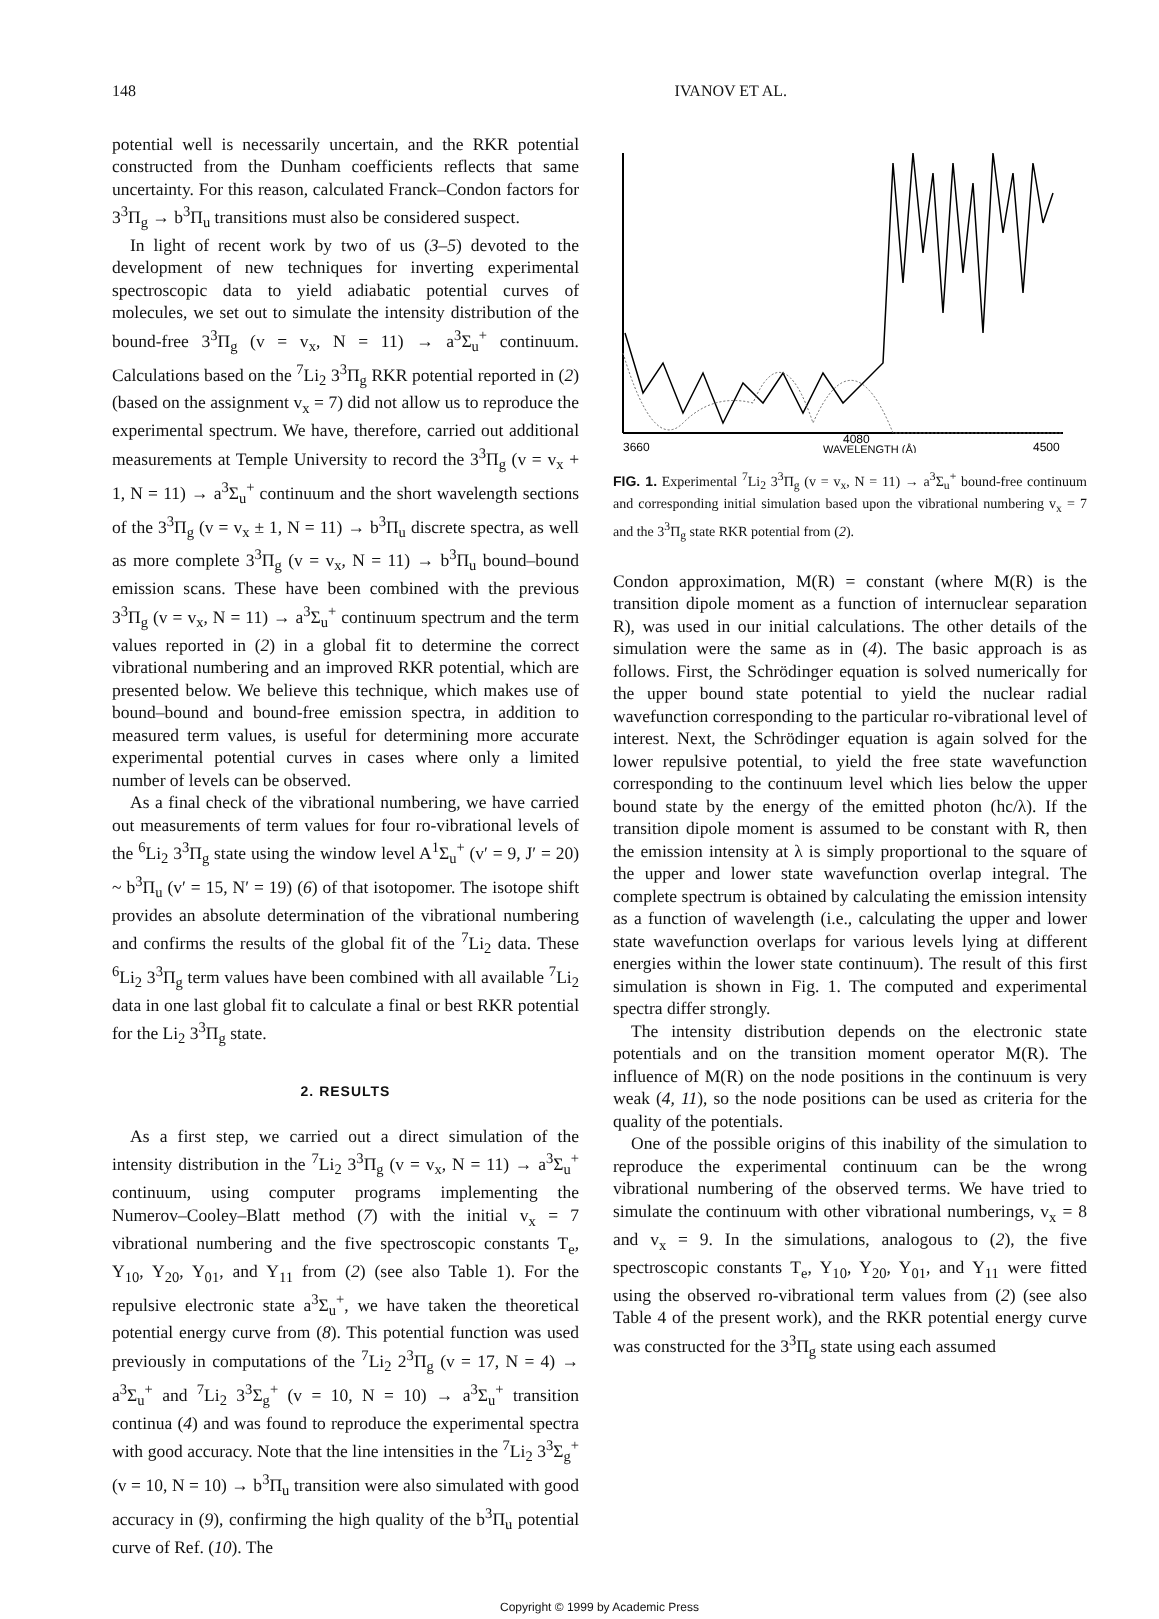148 IVANOV ET AL.
potential well is necessarily uncertain, and the RKR potential constructed from the Dunham coefficients reflects that same uncertainty. For this reason, calculated Franck–Condon factors for 3<sup>3</sup>Π<sub>g</sub> → b<sup>3</sup>Π<sub>u</sub> transitions must also be considered suspect.
In light of recent work by two of us (3–5) devoted to the development of new techniques for inverting experimental spectroscopic data to yield adiabatic potential curves of molecules, we set out to simulate the intensity distribution of the bound-free 3<sup>3</sup>Π<sub>g</sub> (v = v<sub>x</sub>, N = 11) → a<sup>3</sup>Σ<sub>u</sub><sup>+</sup> continuum. Calculations based on the <sup>7</sup>Li<sub>2</sub> 3<sup>3</sup>Π<sub>g</sub> RKR potential reported in (2) (based on the assignment v<sub>x</sub> = 7) did not allow us to reproduce the experimental spectrum. We have, therefore, carried out additional measurements at Temple University to record the 3<sup>3</sup>Π<sub>g</sub> (v = v<sub>x</sub> + 1, N = 11) → a<sup>3</sup>Σ<sub>u</sub><sup>+</sup> continuum and the short wavelength sections of the 3<sup>3</sup>Π<sub>g</sub> (v = v<sub>x</sub> ± 1, N = 11) → b<sup>3</sup>Π<sub>u</sub> discrete spectra, as well as more complete 3<sup>3</sup>Π<sub>g</sub> (v = v<sub>x</sub>, N = 11) → b<sup>3</sup>Π<sub>u</sub> bound–bound emission scans. These have been combined with the previous 3<sup>3</sup>Π<sub>g</sub> (v = v<sub>x</sub>, N = 11) → a<sup>3</sup>Σ<sub>u</sub><sup>+</sup> continuum spectrum and the term values reported in (2) in a global fit to determine the correct vibrational numbering and an improved RKR potential, which are presented below. We believe this technique, which makes use of bound–bound and bound-free emission spectra, in addition to measured term values, is useful for determining more accurate experimental potential curves in cases where only a limited number of levels can be observed.
As a final check of the vibrational numbering, we have carried out measurements of term values for four ro-vibrational levels of the <sup>6</sup>Li<sub>2</sub> 3<sup>3</sup>Π<sub>g</sub> state using the window level A<sup>1</sup>Σ<sub>u</sub><sup>+</sup> (v′ = 9, J′ = 20) ~ b<sup>3</sup>Π<sub>u</sub> (v′ = 15, N′ = 19) (6) of that isotopomer. The isotope shift provides an absolute determination of the vibrational numbering and confirms the results of the global fit of the <sup>7</sup>Li<sub>2</sub> data. These <sup>6</sup>Li<sub>2</sub> 3<sup>3</sup>Π<sub>g</sub> term values have been combined with all available <sup>7</sup>Li<sub>2</sub> data in one last global fit to calculate a final or best RKR potential for the Li<sub>2</sub> 3<sup>3</sup>Π<sub>g</sub> state.
2. RESULTS
As a first step, we carried out a direct simulation of the intensity distribution in the <sup>7</sup>Li<sub>2</sub> 3<sup>3</sup>Π<sub>g</sub> (v = v<sub>x</sub>, N = 11) → a<sup>3</sup>Σ<sub>u</sub><sup>+</sup> continuum, using computer programs implementing the Numerov–Cooley–Blatt method (7) with the initial v<sub>x</sub> = 7 vibrational numbering and the five spectroscopic constants T<sub>e</sub>, Y<sub>10</sub>, Y<sub>20</sub>, Y<sub>01</sub>, and Y<sub>11</sub> from (2) (see also Table 1). For the repulsive electronic state a<sup>3</sup>Σ<sub>u</sub><sup>+</sup>, we have taken the theoretical potential energy curve from (8). This potential function was used previously in computations of the <sup>7</sup>Li<sub>2</sub> 2<sup>3</sup>Π<sub>g</sub> (v = 17, N = 4) → a<sup>3</sup>Σ<sub>u</sub><sup>+</sup> and <sup>7</sup>Li<sub>2</sub> 3<sup>3</sup>Σ<sub>g</sub><sup>+</sup> (v = 10, N = 10) → a<sup>3</sup>Σ<sub>u</sub><sup>+</sup> transition continua (4) and was found to reproduce the experimental spectra with good accuracy. Note that the line intensities in the <sup>7</sup>Li<sub>2</sub> 3<sup>3</sup>Σ<sub>g</sub><sup>+</sup> (v = 10, N = 10) → b<sup>3</sup>Π<sub>u</sub> transition were also simulated with good accuracy in (9), confirming the high quality of the b<sup>3</sup>Π<sub>u</sub> potential curve of Ref. (10). The
3660
4080
WAVELENGTH (Å)
4500
FIG. 1. Experimental <sup>7</sup>Li<sub>2</sub> 3<sup>3</sup>Π<sub>g</sub> (v = v<sub>x</sub>, N = 11) → a<sup>3</sup>Σ<sub>u</sub><sup>+</sup> bound-free continuum and corresponding initial simulation based upon the vibrational numbering v<sub>x</sub> = 7 and the 3<sup>3</sup>Π<sub>g</sub> state RKR potential from (2).
Condon approximation, M(R) = constant (where M(R) is the transition dipole moment as a function of internuclear separation R), was used in our initial calculations. The other details of the simulation were the same as in (4). The basic approach is as follows. First, the Schrödinger equation is solved numerically for the upper bound state potential to yield the nuclear radial wavefunction corresponding to the particular ro-vibrational level of interest. Next, the Schrödinger equation is again solved for the lower repulsive potential, to yield the free state wavefunction corresponding to the continuum level which lies below the upper bound state by the energy of the emitted photon (hc/λ). If the transition dipole moment is assumed to be constant with R, then the emission intensity at λ is simply proportional to the square of the upper and lower state wavefunction overlap integral. The complete spectrum is obtained by calculating the emission intensity as a function of wavelength (i.e., calculating the upper and lower state wavefunction overlaps for various levels lying at different energies within the lower state continuum). The result of this first simulation is shown in Fig. 1. The computed and experimental spectra differ strongly.
The intensity distribution depends on the electronic state potentials and on the transition moment operator M(R). The influence of M(R) on the node positions in the continuum is very weak (4, 11), so the node positions can be used as criteria for the quality of the potentials.
One of the possible origins of this inability of the simulation to reproduce the experimental continuum can be the wrong vibrational numbering of the observed terms. We have tried to simulate the continuum with other vibrational numberings, v<sub>x</sub> = 8 and v<sub>x</sub> = 9. In the simulations, analogous to (2), the five spectroscopic constants T<sub>e</sub>, Y<sub>10</sub>, Y<sub>20</sub>, Y<sub>01</sub>, and Y<sub>11</sub> were fitted using the observed ro-vibrational term values from (2) (see also Table 4 of the present work), and the RKR potential energy curve was constructed for the 3<sup>3</sup>Π<sub>g</sub> state using each assumed
Copyright © 1999 by Academic Press